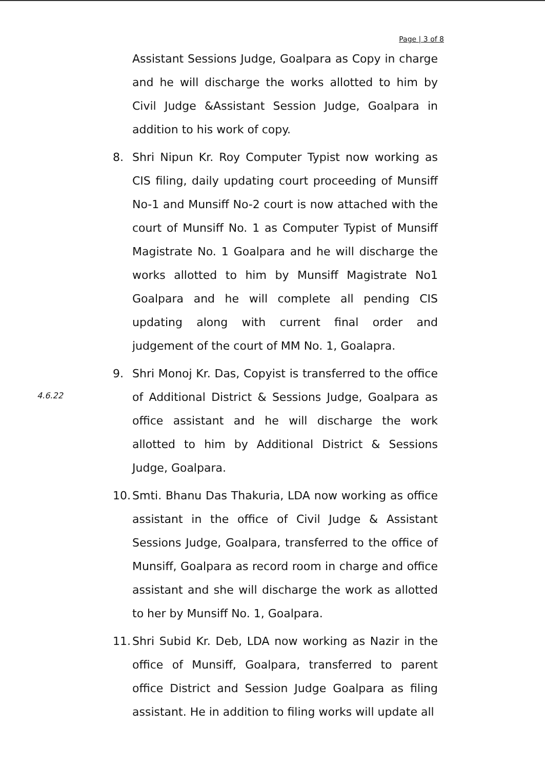Page | 3 of 8
Assistant Sessions Judge, Goalpara as Copy in charge and he will discharge the works allotted to him by Civil Judge &Assistant Session Judge, Goalpara in addition to his work of copy.
8. Shri Nipun Kr. Roy Computer Typist now working as CIS filing, daily updating court proceeding of Munsiff No-1 and Munsiff No-2 court is now attached with the court of Munsiff No. 1 as Computer Typist of Munsiff Magistrate No. 1 Goalpara and he will discharge the works allotted to him by Munsiff Magistrate No1 Goalpara and he will complete all pending CIS updating along with current final order and judgement of the court of MM No. 1, Goalapra.
9. Shri Monoj Kr. Das, Copyist is transferred to the office of Additional District & Sessions Judge, Goalpara as office assistant and he will discharge the work allotted to him by Additional District & Sessions Judge, Goalpara.
10.
Smti. Bhanu Das Thakuria, LDA now working as office assistant in the office of Civil Judge & Assistant Sessions Judge, Goalpara, transferred to the office of Munsiff, Goalpara as record room in charge and office assistant and she will discharge the work as allotted to her by Munsiff No. 1, Goalpara.
11.
Shri Subid Kr. Deb, LDA now working as Nazir in the office of Munsiff, Goalpara, transferred to parent office District and Session Judge Goalpara as filing assistant. He in addition to filing works will update all
4.6.22